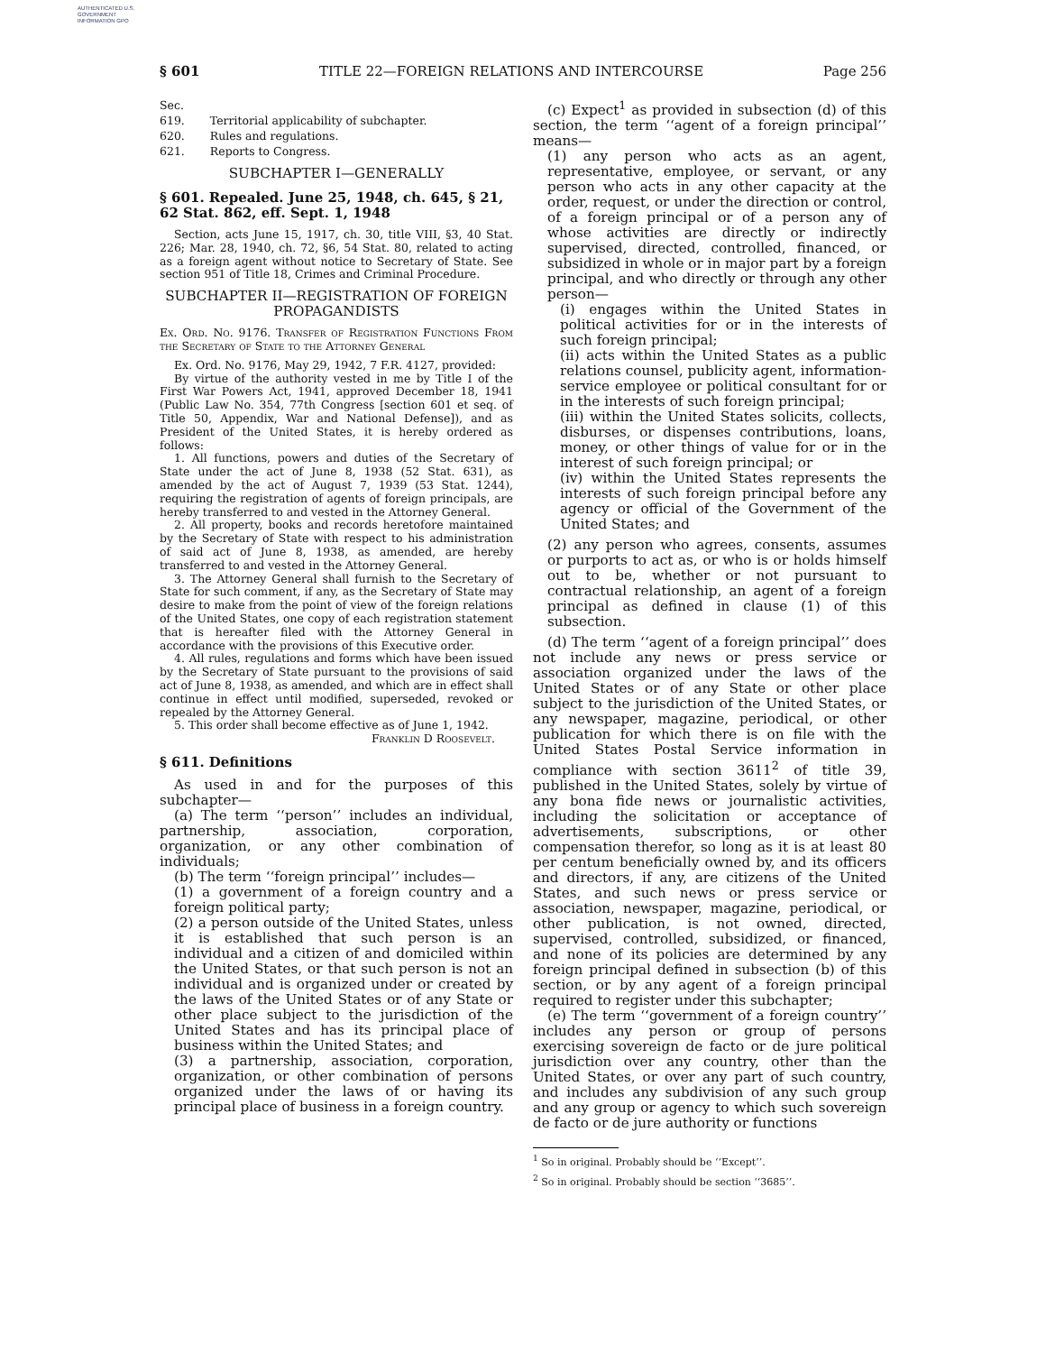AUTHENTICATED U.S. GOVERNMENT INFORMATION GPO
§ 601 TITLE 22—FOREIGN RELATIONS AND INTERCOURSE Page 256
| Sec. | |
| 619. | Territorial applicability of subchapter. |
| 620. | Rules and regulations. |
| 621. | Reports to Congress. |
SUBCHAPTER I—GENERALLY
§ 601. Repealed. June 25, 1948, ch. 645, § 21, 62 Stat. 862, eff. Sept. 1, 1948
Section, acts June 15, 1917, ch. 30, title VIII, §3, 40 Stat. 226; Mar. 28, 1940, ch. 72, §6, 54 Stat. 80, related to acting as a foreign agent without notice to Secretary of State. See section 951 of Title 18, Crimes and Criminal Procedure.
SUBCHAPTER II—REGISTRATION OF FOREIGN PROPAGANDISTS
Ex. Ord. No. 9176. Transfer of Registration Functions From the Secretary of State to the Attorney General
Ex. Ord. No. 9176, May 29, 1942, 7 F.R. 4127, provided:
By virtue of the authority vested in me by Title I of the First War Powers Act, 1941, approved December 18, 1941 (Public Law No. 354, 77th Congress [section 601 et seq. of Title 50, Appendix, War and National Defense]), and as President of the United States, it is hereby ordered as follows:
1. All functions, powers and duties of the Secretary of State under the act of June 8, 1938 (52 Stat. 631), as amended by the act of August 7, 1939 (53 Stat. 1244), requiring the registration of agents of foreign principals, are hereby transferred to and vested in the Attorney General.
2. All property, books and records heretofore maintained by the Secretary of State with respect to his administration of said act of June 8, 1938, as amended, are hereby transferred to and vested in the Attorney General.
3. The Attorney General shall furnish to the Secretary of State for such comment, if any, as the Secretary of State may desire to make from the point of view of the foreign relations of the United States, one copy of each registration statement that is hereafter filed with the Attorney General in accordance with the provisions of this Executive order.
4. All rules, regulations and forms which have been issued by the Secretary of State pursuant to the provisions of said act of June 8, 1938, as amended, and which are in effect shall continue in effect until modified, superseded, revoked or repealed by the Attorney General.
5. This order shall become effective as of June 1, 1942.
Franklin D Roosevelt.
§ 611. Definitions
As used in and for the purposes of this subchapter—
(a) The term ‘‘person’’ includes an individual, partnership, association, corporation, organization, or any other combination of individuals;
(b) The term ‘‘foreign principal’’ includes—
(1) a government of a foreign country and a foreign political party;
(2) a person outside of the United States, unless it is established that such person is an individual and a citizen of and domiciled within the United States, or that such person is not an individual and is organized under or created by the laws of the United States or of any State or other place subject to the jurisdiction of the United States and has its principal place of business within the United States; and
(3) a partnership, association, corporation, organization, or other combination of persons organized under the laws of or having its principal place of business in a foreign country.
(c) Expect<sup>1</sup> as provided in subsection (d) of this section, the term ‘‘agent of a foreign principal’’ means—
(1) any person who acts as an agent, representative, employee, or servant, or any person who acts in any other capacity at the order, request, or under the direction or control, of a foreign principal or of a person any of whose activities are directly or indirectly supervised, directed, controlled, financed, or subsidized in whole or in major part by a foreign principal, and who directly or through any other person—
(i) engages within the United States in political activities for or in the interests of such foreign principal;
(ii) acts within the United States as a public relations counsel, publicity agent, information-service employee or political consultant for or in the interests of such foreign principal;
(iii) within the United States solicits, collects, disburses, or dispenses contributions, loans, money, or other things of value for or in the interest of such foreign principal; or
(iv) within the United States represents the interests of such foreign principal before any agency or official of the Government of the United States; and
(2) any person who agrees, consents, assumes or purports to act as, or who is or holds himself out to be, whether or not pursuant to contractual relationship, an agent of a foreign principal as defined in clause (1) of this subsection.
(d) The term ‘‘agent of a foreign principal’’ does not include any news or press service or association organized under the laws of the United States or of any State or other place subject to the jurisdiction of the United States, or any newspaper, magazine, periodical, or other publication for which there is on file with the United States Postal Service information in compliance with section 3611<sup>2</sup> of title 39, published in the United States, solely by virtue of any bona fide news or journalistic activities, including the solicitation or acceptance of advertisements, subscriptions, or other compensation therefor, so long as it is at least 80 per centum beneficially owned by, and its officers and directors, if any, are citizens of the United States, and such news or press service or association, newspaper, magazine, periodical, or other publication, is not owned, directed, supervised, controlled, subsidized, or financed, and none of its policies are determined by any foreign principal defined in subsection (b) of this section, or by any agent of a foreign principal required to register under this subchapter;
(e) The term ‘‘government of a foreign country’’ includes any person or group of persons exercising sovereign de facto or de jure political jurisdiction over any country, other than the United States, or over any part of such country, and includes any subdivision of any such group and any group or agency to which such sovereign de facto or de jure authority or functions
<sup>1</sup> So in original. Probably should be ‘‘Except’’.
<sup>2</sup> So in original. Probably should be section ‘‘3685’’.